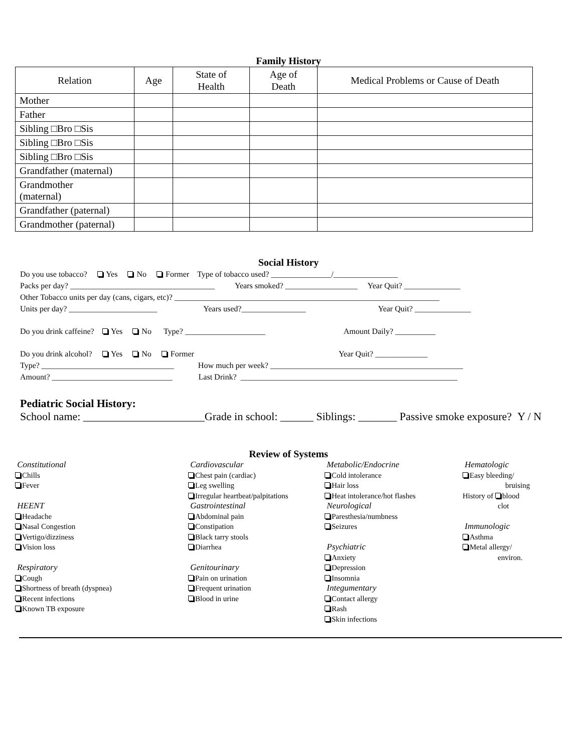Family History
| Relation | Age | State of Health | Age of Death | Medical Problems or Cause of Death |
| --- | --- | --- | --- | --- |
| Mother | | | | |
| Father | | | | |
| Sibling □Bro □Sis | | | | |
| Sibling □Bro □Sis | | | | |
| Sibling □Bro □Sis | | | | |
| Grandfather (maternal) | | | | |
| Grandmother (maternal) | | | | |
| Grandfather (paternal) | | | | |
| Grandmother (paternal) | | | | |
Social History
Do you use tobacco? Yes No Former Type of tobacco used? _______________/________________
Packs per day? ____________________________________ Years smoked? __________________ Year Quit? ______________
Other Tobacco units per day (cans, cigars, etc)? __________________________________________________________________
Units per day? ______________________ Years used?________________ Year Quit? ______________
Do you drink caffeine? Yes No Type? ____________________ Amount Daily? __________
Do you drink alcohol? Yes No Former Year Quit? _____________
Type? _________________________________ How much per week? ________________________________________________
Amount? ______________________________ Last Drink? ______________________________________________________
Pediatric Social History:
School name: ______________________Grade in school: ______ Siblings: _______ Passive smoke exposure? Y / N
Review of Systems
Constitutional
Chills
Fever
HEENT
Headache
Nasal Congestion
Vertigo/dizziness
Vision loss
Respiratory
Cough
Shortness of breath (dyspnea)
Recent infections
Known TB exposure
Cardiovascular
Chest pain (cardiac)
Leg swelling
Irregular heartbeat/palpitations
Gastrointestinal
Abdominal pain
Constipation
Black tarry stools
Diarrhea
Genitourinary
Pain on urination
Frequent urination
Blood in urine
Metabolic/Endocrine
Cold intolerance
Hair loss
Heat intolerance/hot flashes
Neurological
Paresthesia/numbness
Seizures
Psychiatric
Anxiety
Depression
Insomnia
Integumentary
Contact allergy
Rash
Skin infections
Hematologic
Easy bleeding/
bruising
History of blood
clot
Immunologic
Asthma
Metal allergy/
environ.